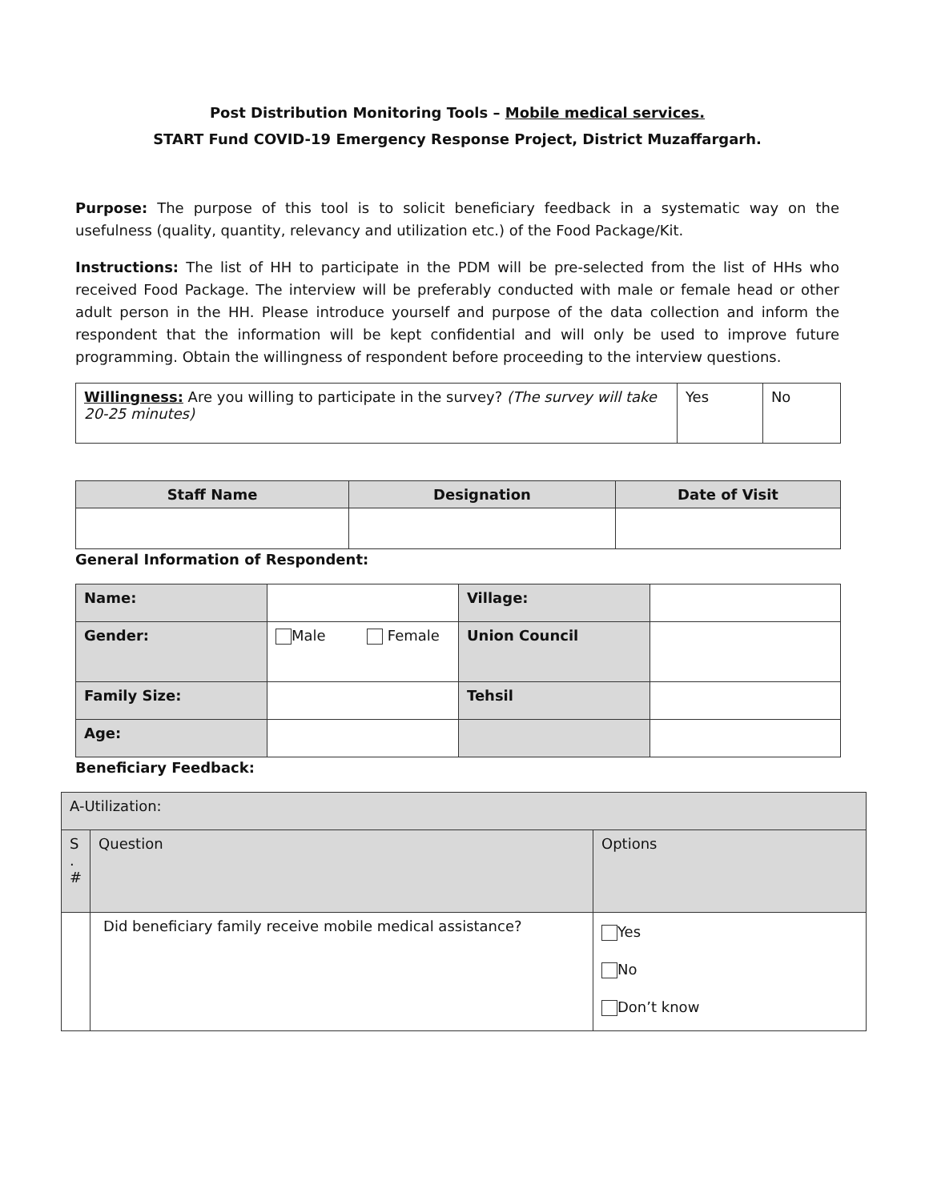Post Distribution Monitoring Tools – Mobile medical services.
START Fund COVID-19 Emergency Response Project, District Muzaffargarh.
Purpose: The purpose of this tool is to solicit beneficiary feedback in a systematic way on the usefulness (quality, quantity, relevancy and utilization etc.) of the Food Package/Kit.
Instructions: The list of HH to participate in the PDM will be pre-selected from the list of HHs who received Food Package. The interview will be preferably conducted with male or female head or other adult person in the HH. Please introduce yourself and purpose of the data collection and inform the respondent that the information will be kept confidential and will only be used to improve future programming. Obtain the willingness of respondent before proceeding to the interview questions.
| Willingness: Are you willing to participate in the survey? (The survey will take 20-25 minutes) | Yes | No |
| Staff Name | Designation | Date of Visit |
| --- | --- | --- |
General Information of Respondent:
| Name: | | Village: | |
| Gender: | Male Female | Union Council | |
| Family Size: | | Tehsil | |
| Age: | | | |
Beneficiary Feedback:
| A-Utilization: | | |
| S . # | Question | Options |
| | Did beneficiary family receive mobile medical assistance? | Yes No Don’t know |